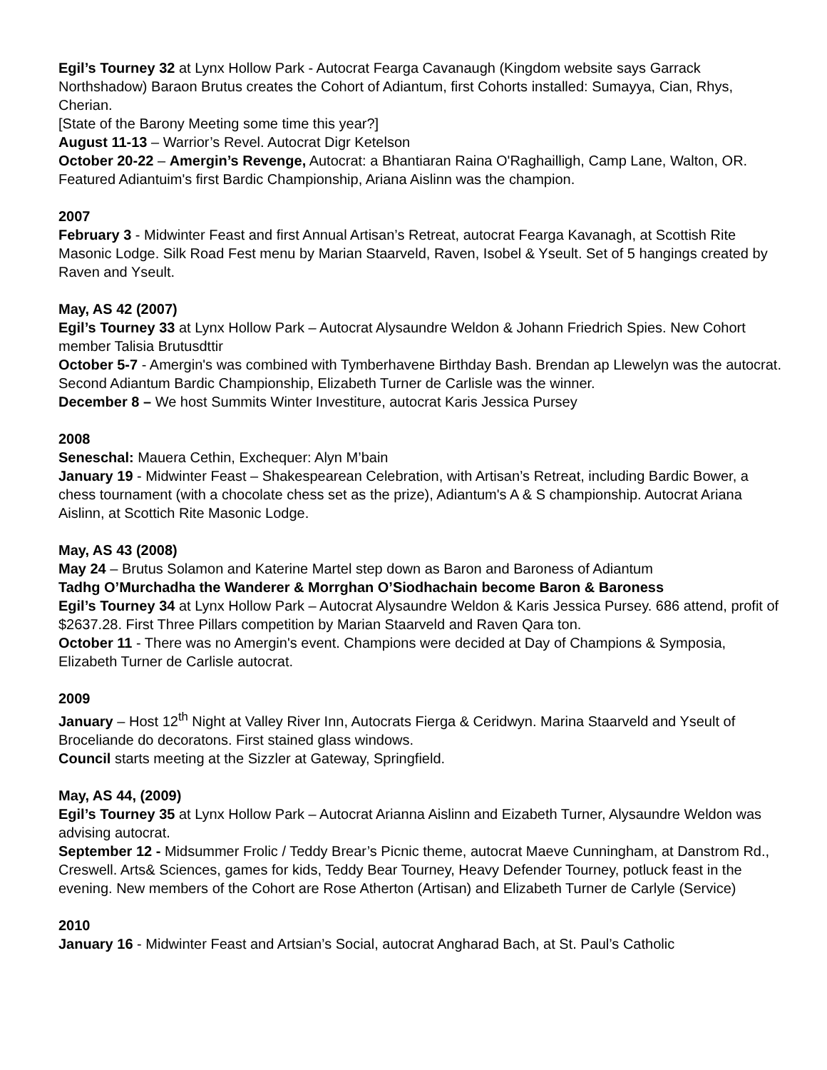Egil’s Tourney 32 at Lynx Hollow Park - Autocrat Fearga Cavanaugh (Kingdom website says Garrack Northshadow) Baraon Brutus creates the Cohort of Adiantum, first Cohorts installed: Sumayya, Cian, Rhys, Cherian.
[State of the Barony Meeting some time this year?]
August 11-13 – Warrior’s Revel. Autocrat Digr Ketelson
October 20-22 – Amergin’s Revenge, Autocrat: a Bhantiaran Raina O'Raghailligh, Camp Lane, Walton, OR. Featured Adiantuim's first Bardic Championship, Ariana Aislinn was the champion.
2007
February 3 - Midwinter Feast and first Annual Artisan’s Retreat, autocrat Fearga Kavanagh, at Scottish Rite Masonic Lodge. Silk Road Fest menu by Marian Staarveld, Raven, Isobel & Yseult. Set of 5 hangings created by Raven and Yseult.
May, AS 42 (2007)
Egil’s Tourney 33 at Lynx Hollow Park – Autocrat Alysaundre Weldon & Johann Friedrich Spies. New Cohort member Talisia Brutusdttir
October 5-7 - Amergin's was combined with Tymberhavene Birthday Bash. Brendan ap Llewelyn was the autocrat. Second Adiantum Bardic Championship, Elizabeth Turner de Carlisle was the winner.
December 8 – We host Summits Winter Investiture, autocrat Karis Jessica Pursey
2008
Seneschal: Mauera Cethin, Exchequer: Alyn M’bain
January 19 - Midwinter Feast – Shakespearean Celebration, with Artisan’s Retreat, including Bardic Bower, a chess tournament (with a chocolate chess set as the prize), Adiantum's A & S championship. Autocrat Ariana Aislinn, at Scottich Rite Masonic Lodge.
May, AS 43 (2008)
May 24 – Brutus Solamon and Katerine Martel step down as Baron and Baroness of Adiantum
Tadhg O’Murchadha the Wanderer & Morrghan O’Siodhachain become Baron & Baroness
Egil’s Tourney 34 at Lynx Hollow Park – Autocrat Alysaundre Weldon & Karis Jessica Pursey. 686 attend, profit of $2637.28. First Three Pillars competition by Marian Staarveld and Raven Qara ton.
October 11 - There was no Amergin's event. Champions were decided at Day of Champions & Symposia, Elizabeth Turner de Carlisle autocrat.
2009
January – Host 12<sup>th</sup> Night at Valley River Inn, Autocrats Fierga & Ceridwyn. Marina Staarveld and Yseult of Broceliande do decoratons. First stained glass windows.
Council starts meeting at the Sizzler at Gateway, Springfield.
May, AS 44, (2009)
Egil’s Tourney 35 at Lynx Hollow Park – Autocrat Arianna Aislinn and Eizabeth Turner, Alysaundre Weldon was advising autocrat.
September 12 - Midsummer Frolic / Teddy Brear’s Picnic theme, autocrat Maeve Cunningham, at Danstrom Rd., Creswell. Arts& Sciences, games for kids, Teddy Bear Tourney, Heavy Defender Tourney, potluck feast in the evening. New members of the Cohort are Rose Atherton (Artisan) and Elizabeth Turner de Carlyle (Service)
2010
January 16 - Midwinter Feast and Artsian’s Social, autocrat Angharad Bach, at St. Paul’s Catholic